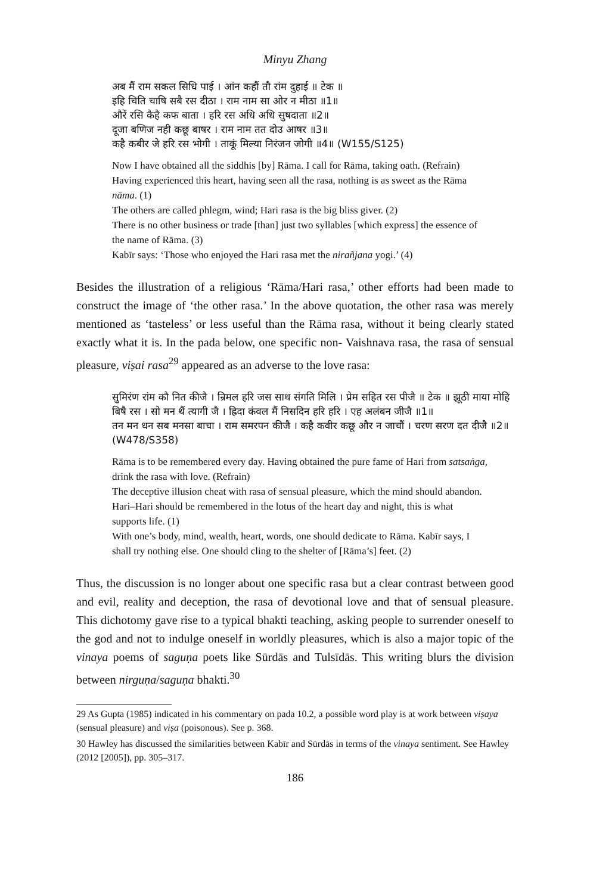Minyu Zhang
अब मैं राम सकल सिधि पाई । आंन कहौं तौ रांम दुहाई ॥ टेक ॥
इहि चिति चाषि सबै रस दीठा । राम नाम सा ओर न मीठा ॥1॥
औरें रसि कैहै कफ बाता । हरि रस अधि अधि सुषदाता ॥2॥
दूजा बणिज नही कछू बाषर । राम नाम तत दोउ आषर ॥3॥
कहै कबीर जे हरि रस भोगी । ताकूं मिल्या निरंजन जोगी ॥4॥ (W155/S125)
Now I have obtained all the siddhis [by] Rāma. I call for Rāma, taking oath. (Refrain)
Having experienced this heart, having seen all the rasa, nothing is as sweet as the Rāma nāma. (1)
The others are called phlegm, wind; Hari rasa is the big bliss giver. (2)
There is no other business or trade [than] just two syllables [which express] the essence of the name of Rāma. (3)
Kabīr says: ‘Those who enjoyed the Hari rasa met the nirañjana yogi.’ (4)
Besides the illustration of a religious ‘Rāma/Hari rasa,’ other efforts had been made to construct the image of ‘the other rasa.’ In the above quotation, the other rasa was merely mentioned as ‘tasteless’ or less useful than the Rāma rasa, without it being clearly stated exactly what it is. In the pada below, one specific non- Vaishnava rasa, the rasa of sensual pleasure, viṣai rasa<sup>29</sup> appeared as an adverse to the love rasa:
सुमिरंण रांम कौ नित कीजै । न्रिमल हरि जस साध संगति मिलि । प्रेम सहित रस पीजै ॥ टेक ॥ झूठी माया मोहि बिषै रस । सो मन थैं त्यागी जै । ह्रिदा कंवल मैं निसदिन हरि हरि । एह अलंबन जीजै ॥1॥
तन मन धन सब मनसा बाचा । राम समरपन कीजै । कहै कवीर कछू और न जाचौं । चरण सरण दत दीजै ॥2॥ (W478/S358)
Rāma is to be remembered every day. Having obtained the pure fame of Hari from satsaṅga, drink the rasa with love. (Refrain)
The deceptive illusion cheat with rasa of sensual pleasure, which the mind should abandon. Hari–Hari should be remembered in the lotus of the heart day and night, this is what supports life. (1)
With one’s body, mind, wealth, heart, words, one should dedicate to Rāma. Kabīr says, I shall try nothing else. One should cling to the shelter of [Rāma’s] feet. (2)
Thus, the discussion is no longer about one specific rasa but a clear contrast between good and evil, reality and deception, the rasa of devotional love and that of sensual pleasure. This dichotomy gave rise to a typical bhakti teaching, asking people to surrender oneself to the god and not to indulge oneself in worldly pleasures, which is also a major topic of the vinaya poems of saguṇa poets like Sūrdās and Tulsīdās. This writing blurs the division between nirguṇa/saguṇa bhakti.<sup>30</sup>
29 As Gupta (1985) indicated in his commentary on pada 10.2, a possible word play is at work between viṣaya (sensual pleasure) and viṣa (poisonous). See p. 368.
30 Hawley has discussed the similarities between Kabīr and Sūrdās in terms of the vinaya sentiment. See Hawley (2012 [2005]), pp. 305–317.
186